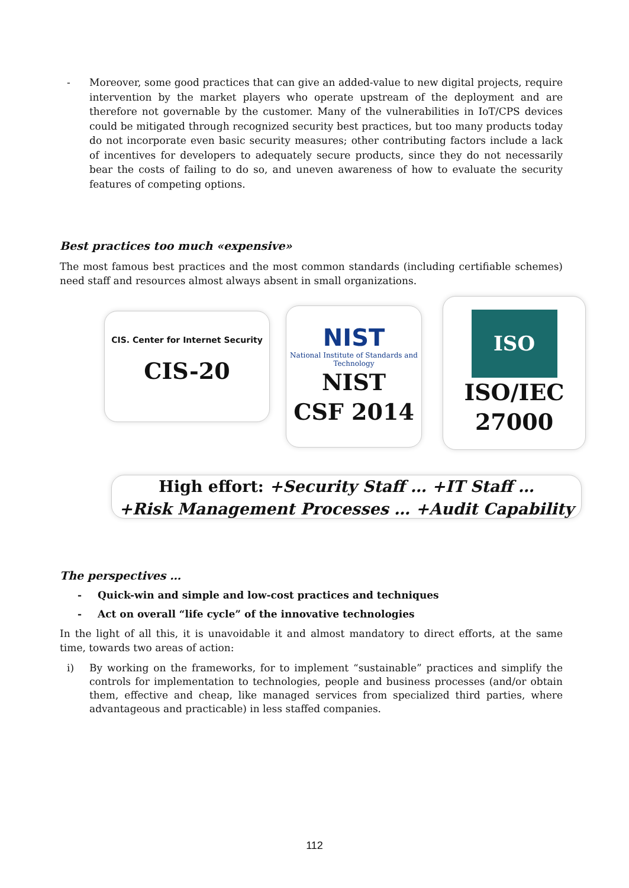- Moreover, some good practices that can give an added-value to new digital projects, require intervention by the market players who operate upstream of the deployment and are therefore not governable by the customer. Many of the vulnerabilities in IoT/CPS devices could be mitigated through recognized security best practices, but too many products today do not incorporate even basic security measures; other contributing factors include a lack of incentives for developers to adequately secure products, since they do not necessarily bear the costs of failing to do so, and uneven awareness of how to evaluate the security features of competing options.
Best practices too much «expensive»
The most famous best practices and the most common standards (including certifiable schemes) need staff and resources almost always absent in small organizations.
CIS. Center for Internet Security
CIS-20
NIST
National Institute of Standards and Technology
NIST
CSF 2014
ISO
ISO/IEC
27000
High effort: +Security Staff … +IT Staff …
+Risk Management Processes … +Audit Capability
The perspectives …
- Quick-win and simple and low-cost practices and techniques
- Act on overall “life cycle” of the innovative technologies
In the light of all this, it is unavoidable it and almost mandatory to direct efforts, at the same time, towards two areas of action:
i) By working on the frameworks, for to implement “sustainable” practices and simplify the controls for implementation to technologies, people and business processes (and/or obtain them, effective and cheap, like managed services from specialized third parties, where advantageous and practicable) in less staffed companies.
112